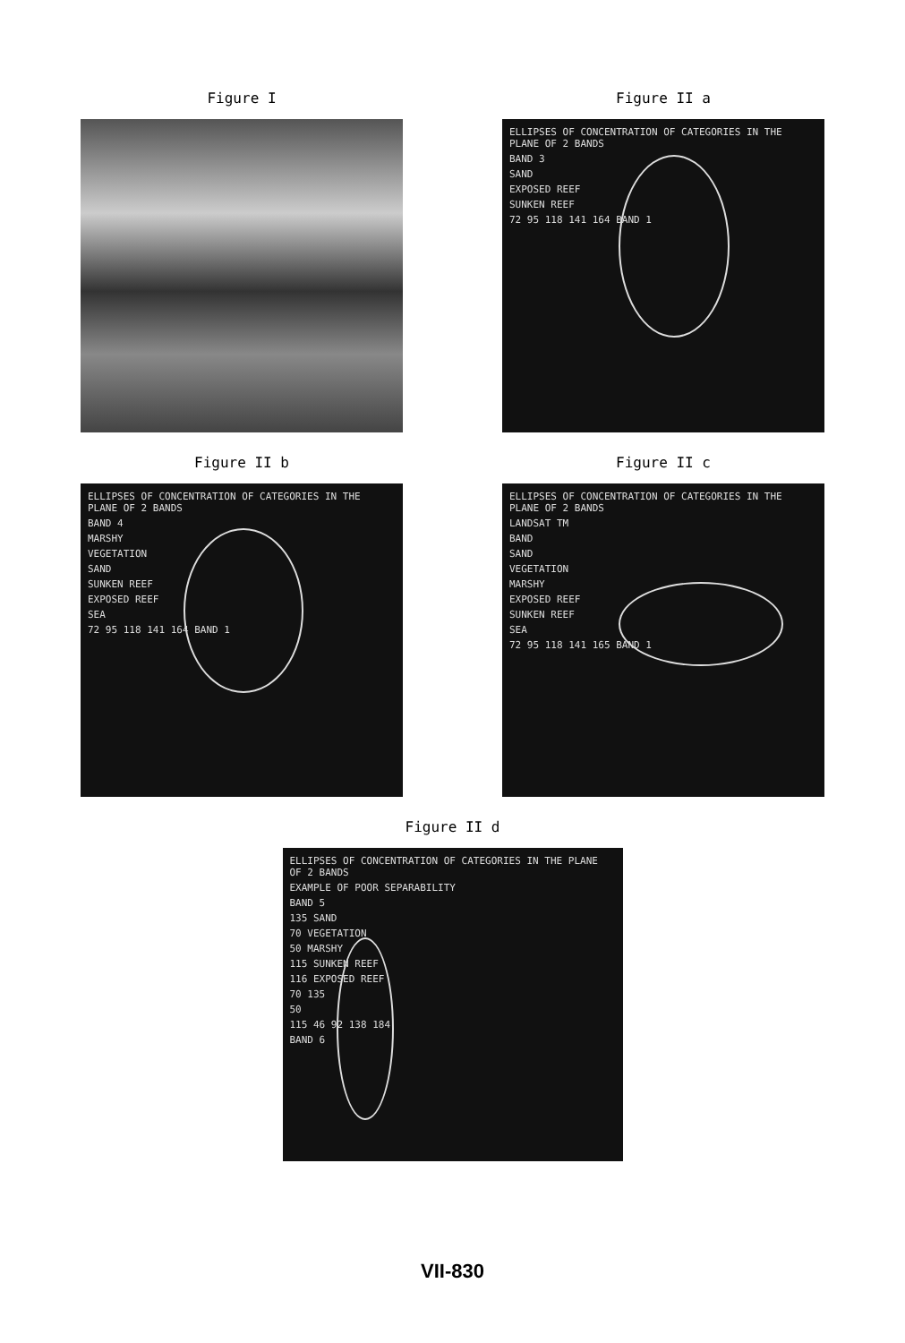Figure I Figure II a
ELLIPSES OF CONCENTRATION OF CATEGORIES IN THE PLANE OF 2 BANDS
BAND 3
SAND
EXPOSED REEF
SUNKEN REEF
72 95 118 141 164 BAND 1
Figure II b
ELLIPSES OF CONCENTRATION OF CATEGORIES IN THE PLANE OF 2 BANDS
BAND 4
MARSHY
VEGETATION
SAND
SUNKEN REEF
EXPOSED REEF
SEA
72 95 118 141 164 BAND 1
Figure II c
ELLIPSES OF CONCENTRATION OF CATEGORIES IN THE PLANE OF 2 BANDS
LANDSAT TM
BAND
SAND
VEGETATION
MARSHY
EXPOSED REEF
SUNKEN REEF
SEA
72 95 118 141 165 BAND 1
Figure II d
ELLIPSES OF CONCENTRATION OF CATEGORIES IN THE PLANE OF 2 BANDS
EXAMPLE OF POOR SEPARABILITY
BAND 5
135 SAND
70 VEGETATION
50 MARSHY
115 SUNKEN REEF
116 EXPOSED REEF
70 135
50
115 46 92 138 184
BAND 6
VII-830